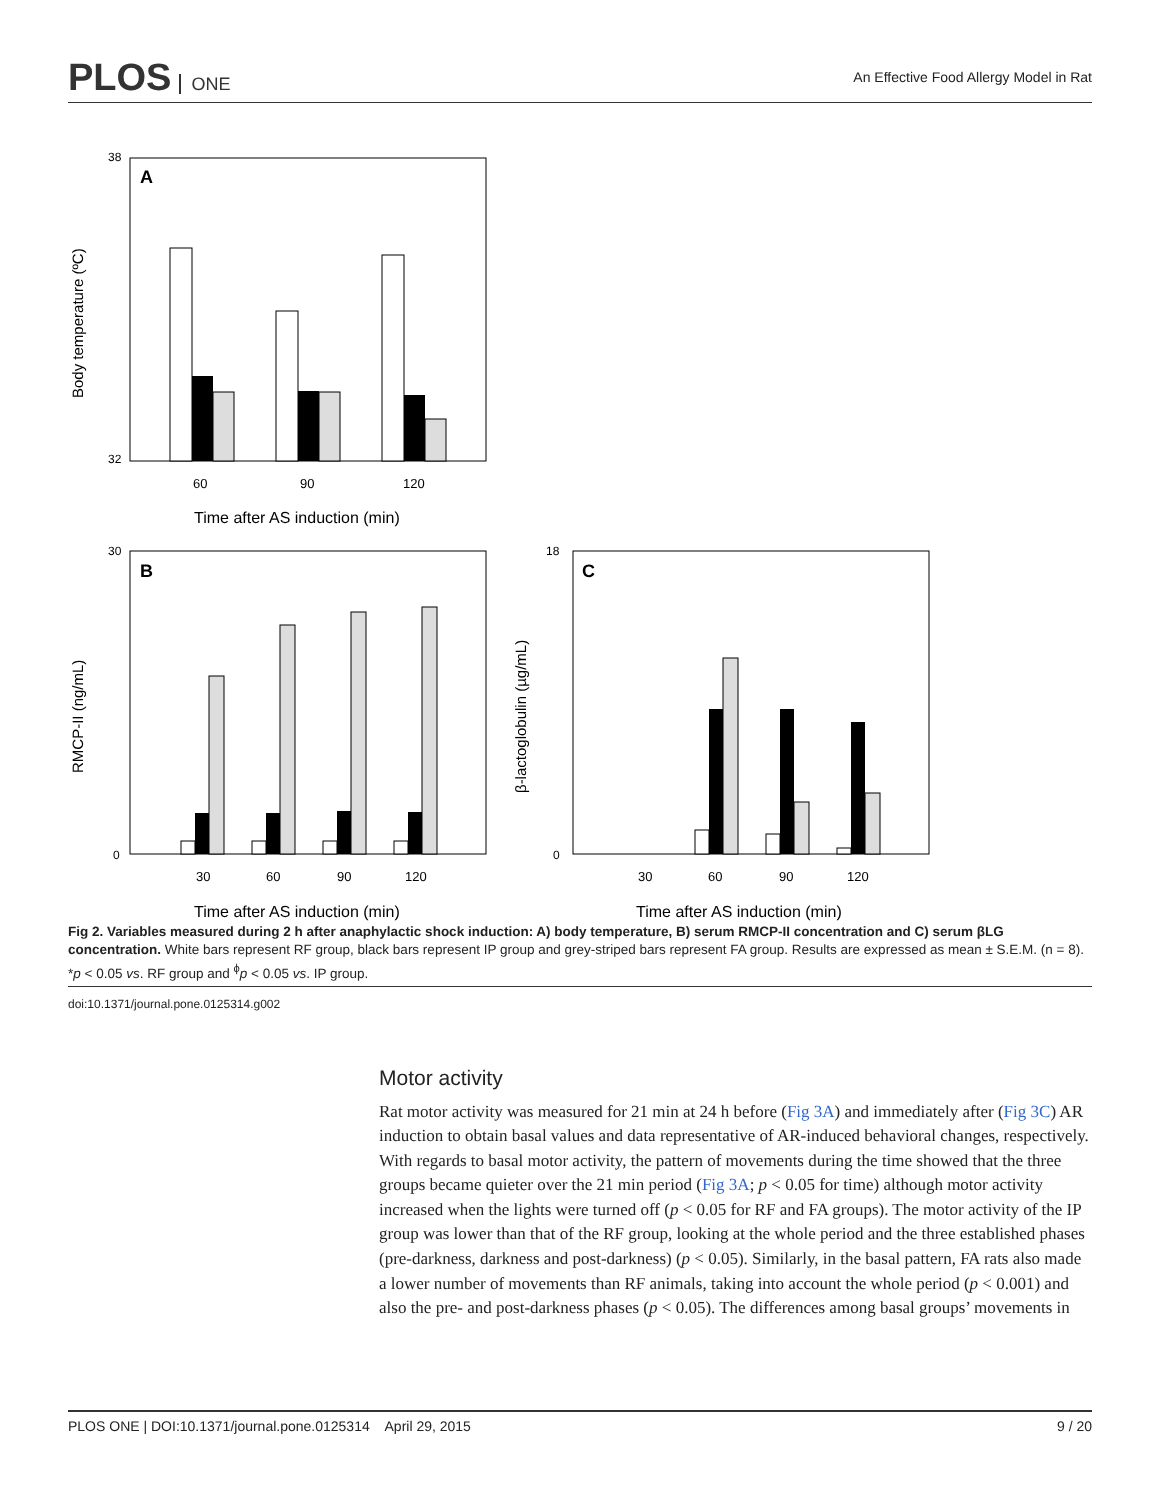PLOS ONE
An Effective Food Allergy Model in Rat
A
38
32
60
90
120
Time after AS induction (min)
Body temperature (ºC)
B
30
0
30
60
90
120
Time after AS induction (min)
RMCP-II (ng/mL)
C
18
0
30
60
90
120
Time after AS induction (min)
β-lactoglobulin (µg/mL)
Fig 2. Variables measured during 2 h after anaphylactic shock induction: A) body temperature, B) serum RMCP-II concentration and C) serum βLG concentration. White bars represent RF group, black bars represent IP group and grey-striped bars represent FA group. Results are expressed as mean ± S.E.M. (n = 8). *p < 0.05 vs. RF group and <sup>ϕ</sup>p < 0.05 vs. IP group.
doi:10.1371/journal.pone.0125314.g002
Motor activity
Rat motor activity was measured for 21 min at 24 h before (Fig 3A) and immediately after (Fig 3C) AR induction to obtain basal values and data representative of AR-induced behavioral changes, respectively. With regards to basal motor activity, the pattern of movements during the time showed that the three groups became quieter over the 21 min period (Fig 3A; p < 0.05 for time) although motor activity increased when the lights were turned off (p < 0.05 for RF and FA groups). The motor activity of the IP group was lower than that of the RF group, looking at the whole period and the three established phases (pre-darkness, darkness and post-darkness) (p < 0.05). Similarly, in the basal pattern, FA rats also made a lower number of movements than RF animals, taking into account the whole period (p < 0.001) and also the pre- and post-darkness phases (p < 0.05). The differences among basal groups’ movements in
PLOS ONE | DOI:10.1371/journal.pone.0125314 April 29, 2015 9 / 20